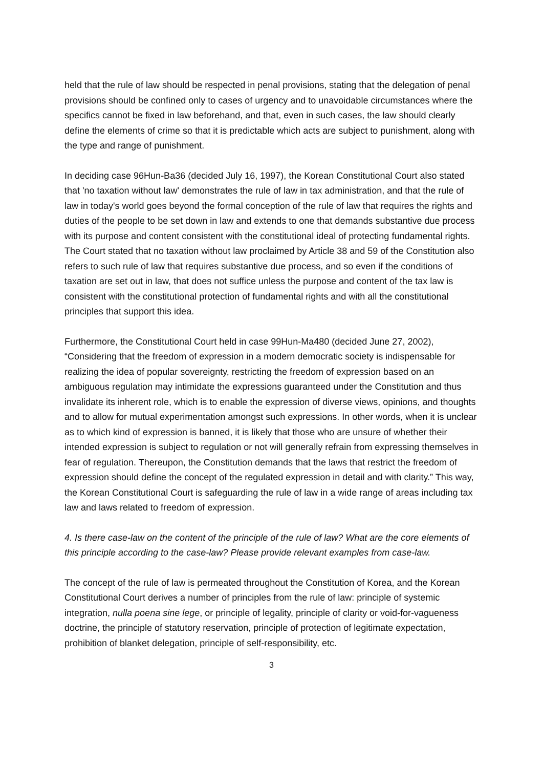held that the rule of law should be respected in penal provisions, stating that the delegation of penal provisions should be confined only to cases of urgency and to unavoidable circumstances where the specifics cannot be fixed in law beforehand, and that, even in such cases, the law should clearly define the elements of crime so that it is predictable which acts are subject to punishment, along with the type and range of punishment.
In deciding case 96Hun-Ba36 (decided July 16, 1997), the Korean Constitutional Court also stated that 'no taxation without law' demonstrates the rule of law in tax administration, and that the rule of law in today's world goes beyond the formal conception of the rule of law that requires the rights and duties of the people to be set down in law and extends to one that demands substantive due process with its purpose and content consistent with the constitutional ideal of protecting fundamental rights. The Court stated that no taxation without law proclaimed by Article 38 and 59 of the Constitution also refers to such rule of law that requires substantive due process, and so even if the conditions of taxation are set out in law, that does not suffice unless the purpose and content of the tax law is consistent with the constitutional protection of fundamental rights and with all the constitutional principles that support this idea.
Furthermore, the Constitutional Court held in case 99Hun-Ma480 (decided June 27, 2002), “Considering that the freedom of expression in a modern democratic society is indispensable for realizing the idea of popular sovereignty, restricting the freedom of expression based on an ambiguous regulation may intimidate the expressions guaranteed under the Constitution and thus invalidate its inherent role, which is to enable the expression of diverse views, opinions, and thoughts and to allow for mutual experimentation amongst such expressions. In other words, when it is unclear as to which kind of expression is banned, it is likely that those who are unsure of whether their intended expression is subject to regulation or not will generally refrain from expressing themselves in fear of regulation. Thereupon, the Constitution demands that the laws that restrict the freedom of expression should define the concept of the regulated expression in detail and with clarity.” This way, the Korean Constitutional Court is safeguarding the rule of law in a wide range of areas including tax law and laws related to freedom of expression.
4. Is there case-law on the content of the principle of the rule of law? What are the core elements of this principle according to the case-law? Please provide relevant examples from case-law.
The concept of the rule of law is permeated throughout the Constitution of Korea, and the Korean Constitutional Court derives a number of principles from the rule of law: principle of systemic integration, nulla poena sine lege, or principle of legality, principle of clarity or void-for-vagueness doctrine, the principle of statutory reservation, principle of protection of legitimate expectation, prohibition of blanket delegation, principle of self-responsibility, etc.
3